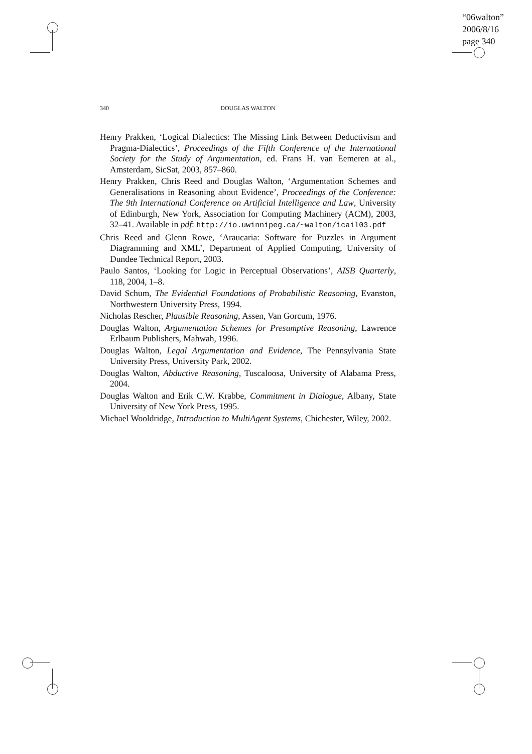“06walton”
2006/8/16
page 340
340 DOUGLAS WALTON
Henry Prakken, ‘Logical Dialectics: The Missing Link Between Deductivism and Pragma-Dialectics’, Proceedings of the Fifth Conference of the International Society for the Study of Argumentation, ed. Frans H. van Eemeren at al., Amsterdam, SicSat, 2003, 857–860.
Henry Prakken, Chris Reed and Douglas Walton, ‘Argumentation Schemes and Generalisations in Reasoning about Evidence’, Proceedings of the Conference: The 9th International Conference on Artificial Intelligence and Law, University of Edinburgh, New York, Association for Computing Machinery (ACM), 2003, 32–41. Available in pdf: http://io.uwinnipeg.ca/~walton/icail03.pdf
Chris Reed and Glenn Rowe, ‘Araucaria: Software for Puzzles in Argument Diagramming and XML’, Department of Applied Computing, University of Dundee Technical Report, 2003.
Paulo Santos, ‘Looking for Logic in Perceptual Observations’, AISB Quarterly, 118, 2004, 1–8.
David Schum, The Evidential Foundations of Probabilistic Reasoning, Evanston, Northwestern University Press, 1994.
Nicholas Rescher, Plausible Reasoning, Assen, Van Gorcum, 1976.
Douglas Walton, Argumentation Schemes for Presumptive Reasoning, Lawrence Erlbaum Publishers, Mahwah, 1996.
Douglas Walton, Legal Argumentation and Evidence, The Pennsylvania State University Press, University Park, 2002.
Douglas Walton, Abductive Reasoning, Tuscaloosa, University of Alabama Press, 2004.
Douglas Walton and Erik C.W. Krabbe, Commitment in Dialogue, Albany, State University of New York Press, 1995.
Michael Wooldridge, Introduction to MultiAgent Systems, Chichester, Wiley, 2002.